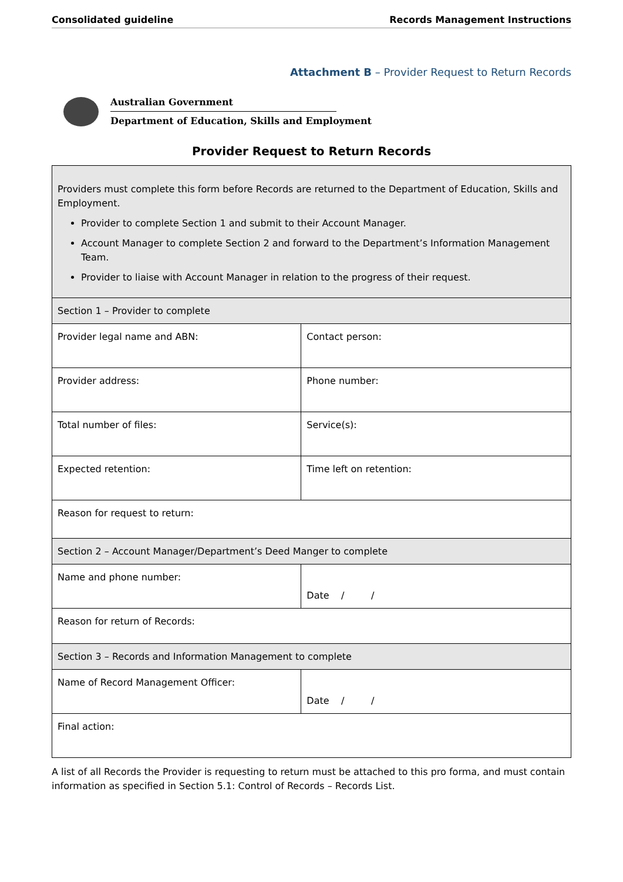Consolidated guideline Records Management Instructions
Attachment B – Provider Request to Return Records
Australian Government
Department of Education, Skills and Employment
Provider Request to Return Records
| Providers must complete this form before Records are returned to the Department of Education, Skills and Employment. Provider to complete Section 1 and submit to their Account Manager. Account Manager to complete Section 2 and forward to the Department’s Information Management Team. Provider to liaise with Account Manager in relation to the progress of their request. | |
| Section 1 – Provider to complete | |
| Provider legal name and ABN: | Contact person: |
| Provider address: | Phone number: |
| Total number of files: | Service(s): |
| Expected retention: | Time left on retention: |
| Reason for request to return: | |
| Section 2 – Account Manager/Department’s Deed Manger to complete | |
| Name and phone number: | Date / / |
| Reason for return of Records: | |
| Section 3 – Records and Information Management to complete | |
| Name of Record Management Officer: | Date / / |
| Final action: | |
A list of all Records the Provider is requesting to return must be attached to this pro forma, and must contain information as specified in Section 5.1: Control of Records – Records List.